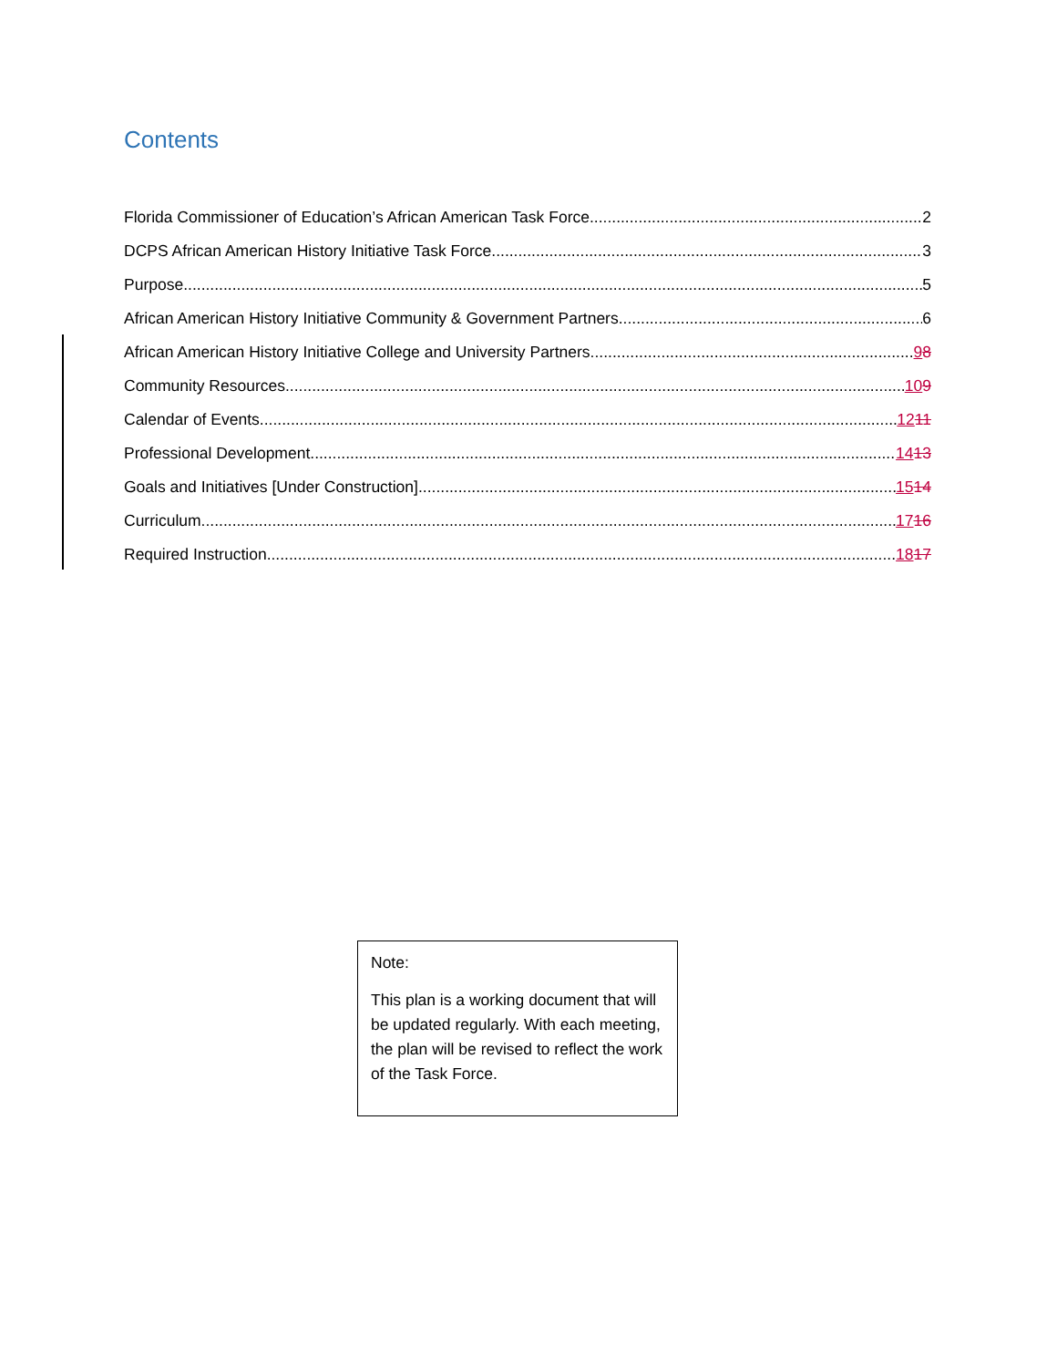Contents
Florida Commissioner of Education’s African American Task Force 2
DCPS African American History Initiative Task Force 3
Purpose 5
African American History Initiative Community & Government Partners 6
African American History Initiative College and University Partners 98
Community Resources 109
Calendar of Events 1211
Professional Development 1413
Goals and Initiatives [Under Construction] 1514
Curriculum 1716
Required Instruction 1817
Note:
This plan is a working document that will be updated regularly. With each meeting, the plan will be revised to reflect the work of the Task Force.